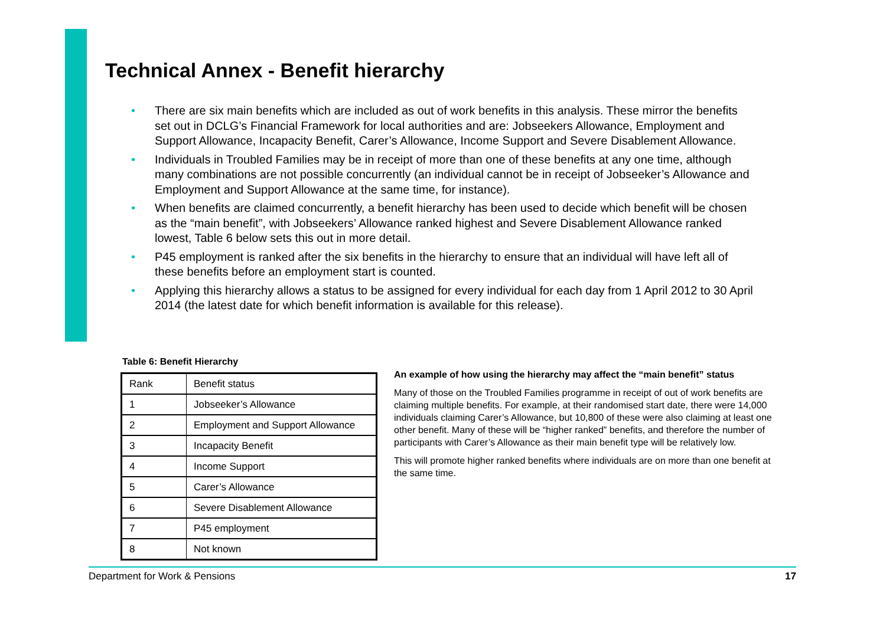Technical Annex - Benefit hierarchy
• There are six main benefits which are included as out of work benefits in this analysis. These mirror the benefits set out in DCLG’s Financial Framework for local authorities and are: Jobseekers Allowance, Employment and Support Allowance, Incapacity Benefit, Carer’s Allowance, Income Support and Severe Disablement Allowance.
• Individuals in Troubled Families may be in receipt of more than one of these benefits at any one time, although many combinations are not possible concurrently (an individual cannot be in receipt of Jobseeker’s Allowance and Employment and Support Allowance at the same time, for instance).
• When benefits are claimed concurrently, a benefit hierarchy has been used to decide which benefit will be chosen as the “main benefit”, with Jobseekers’ Allowance ranked highest and Severe Disablement Allowance ranked lowest, Table 6 below sets this out in more detail.
• P45 employment is ranked after the six benefits in the hierarchy to ensure that an individual will have left all of these benefits before an employment start is counted.
• Applying this hierarchy allows a status to be assigned for every individual for each day from 1 April 2012 to 30 April 2014 (the latest date for which benefit information is available for this release).
Table 6: Benefit Hierarchy
| Rank | Benefit status |
| 1 | Jobseeker’s Allowance |
| 2 | Employment and Support Allowance |
| 3 | Incapacity Benefit |
| 4 | Income Support |
| 5 | Carer’s Allowance |
| 6 | Severe Disablement Allowance |
| 7 | P45 employment |
| 8 | Not known |
An example of how using the hierarchy may affect the “main benefit” status
Many of those on the Troubled Families programme in receipt of out of work benefits are claiming multiple benefits. For example, at their randomised start date, there were 14,000 individuals claiming Carer’s Allowance, but 10,800 of these were also claiming at least one other benefit. Many of these will be “higher ranked” benefits, and therefore the number of participants with Carer’s Allowance as their main benefit type will be relatively low.
This will promote higher ranked benefits where individuals are on more than one benefit at the same time.
Department for Work & Pensions 17